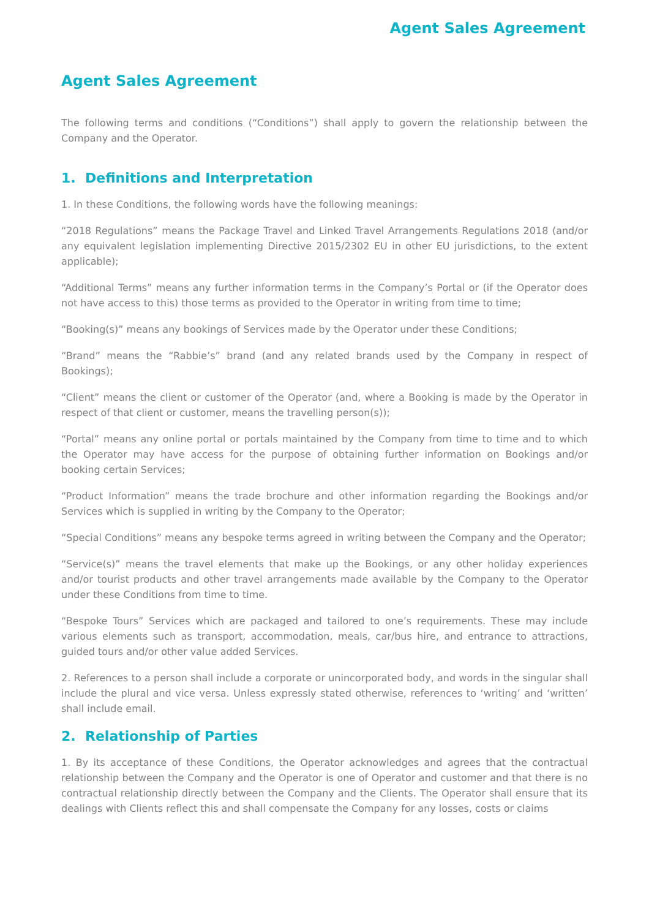Agent Sales Agreement
Agent Sales Agreement
The following terms and conditions (“Conditions”) shall apply to govern the relationship between the Company and the Operator.
1. Definitions and Interpretation
1. In these Conditions, the following words have the following meanings:
“2018 Regulations” means the Package Travel and Linked Travel Arrangements Regulations 2018 (and/or any equivalent legislation implementing Directive 2015/2302 EU in other EU jurisdictions, to the extent applicable);
“Additional Terms” means any further information terms in the Company’s Portal or (if the Operator does not have access to this) those terms as provided to the Operator in writing from time to time;
“Booking(s)” means any bookings of Services made by the Operator under these Conditions;
“Brand” means the “Rabbie’s” brand (and any related brands used by the Company in respect of Bookings);
“Client” means the client or customer of the Operator (and, where a Booking is made by the Operator in respect of that client or customer, means the travelling person(s));
“Portal” means any online portal or portals maintained by the Company from time to time and to which the Operator may have access for the purpose of obtaining further information on Bookings and/or booking certain Services;
“Product Information” means the trade brochure and other information regarding the Bookings and/or Services which is supplied in writing by the Company to the Operator;
“Special Conditions” means any bespoke terms agreed in writing between the Company and the Operator;
“Service(s)” means the travel elements that make up the Bookings, or any other holiday experiences and/or tourist products and other travel arrangements made available by the Company to the Operator under these Conditions from time to time.
“Bespoke Tours” Services which are packaged and tailored to one’s requirements. These may include various elements such as transport, accommodation, meals, car/bus hire, and entrance to attractions, guided tours and/or other value added Services.
2. References to a person shall include a corporate or unincorporated body, and words in the singular shall include the plural and vice versa. Unless expressly stated otherwise, references to ‘writing’ and ‘written’ shall include email.
2. Relationship of Parties
1. By its acceptance of these Conditions, the Operator acknowledges and agrees that the contractual relationship between the Company and the Operator is one of Operator and customer and that there is no contractual relationship directly between the Company and the Clients. The Operator shall ensure that its dealings with Clients reflect this and shall compensate the Company for any losses, costs or claims